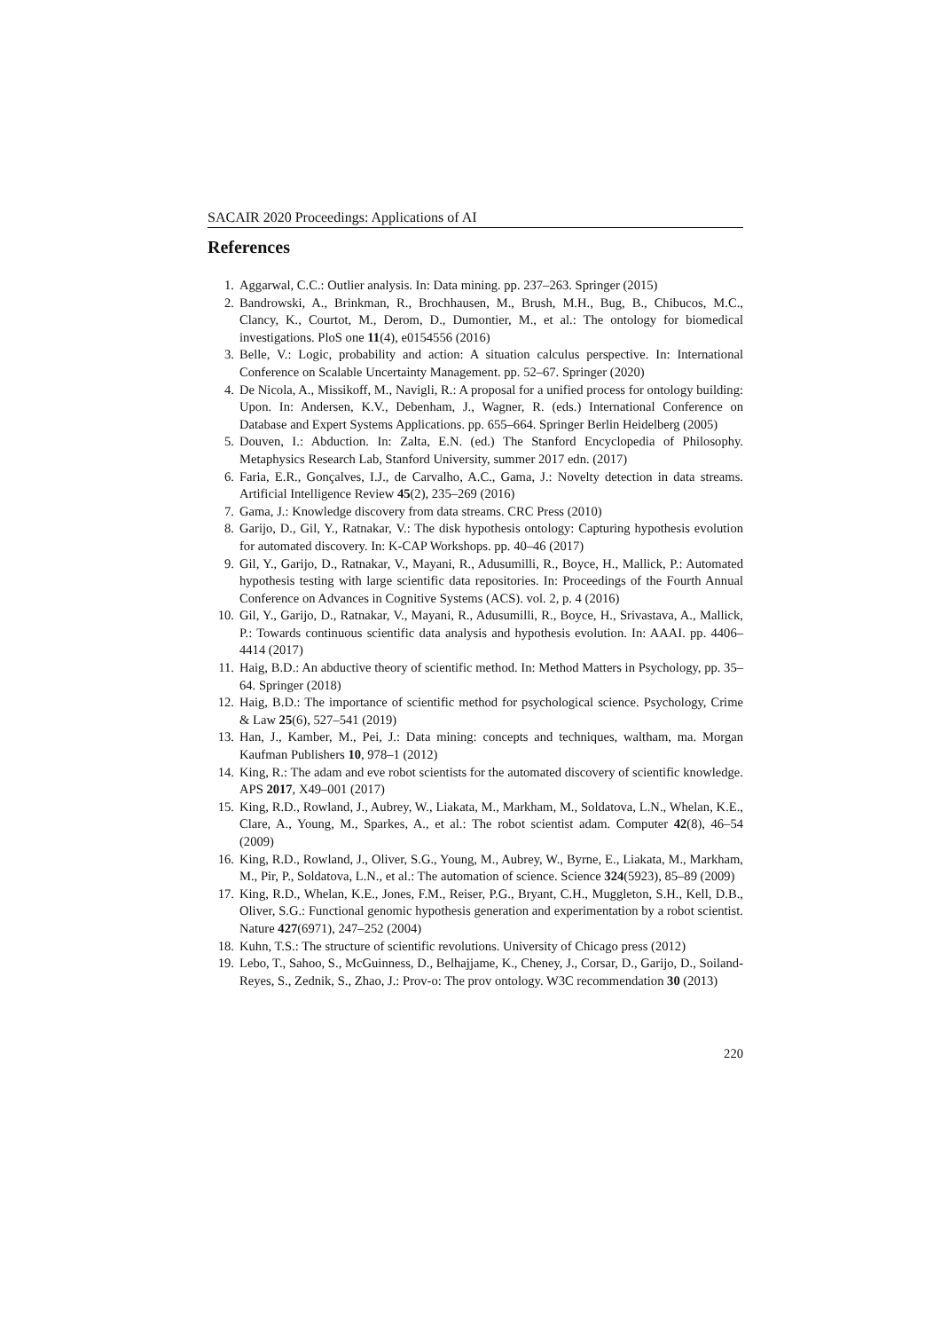SACAIR 2020 Proceedings: Applications of AI
References
1. Aggarwal, C.C.: Outlier analysis. In: Data mining. pp. 237–263. Springer (2015)
2. Bandrowski, A., Brinkman, R., Brochhausen, M., Brush, M.H., Bug, B., Chibucos, M.C., Clancy, K., Courtot, M., Derom, D., Dumontier, M., et al.: The ontology for biomedical investigations. PloS one 11(4), e0154556 (2016)
3. Belle, V.: Logic, probability and action: A situation calculus perspective. In: International Conference on Scalable Uncertainty Management. pp. 52–67. Springer (2020)
4. De Nicola, A., Missikoff, M., Navigli, R.: A proposal for a unified process for ontology building: Upon. In: Andersen, K.V., Debenham, J., Wagner, R. (eds.) International Conference on Database and Expert Systems Applications. pp. 655–664. Springer Berlin Heidelberg (2005)
5. Douven, I.: Abduction. In: Zalta, E.N. (ed.) The Stanford Encyclopedia of Philosophy. Metaphysics Research Lab, Stanford University, summer 2017 edn. (2017)
6. Faria, E.R., Gonçalves, I.J., de Carvalho, A.C., Gama, J.: Novelty detection in data streams. Artificial Intelligence Review 45(2), 235–269 (2016)
7. Gama, J.: Knowledge discovery from data streams. CRC Press (2010)
8. Garijo, D., Gil, Y., Ratnakar, V.: The disk hypothesis ontology: Capturing hypothesis evolution for automated discovery. In: K-CAP Workshops. pp. 40–46 (2017)
9. Gil, Y., Garijo, D., Ratnakar, V., Mayani, R., Adusumilli, R., Boyce, H., Mallick, P.: Automated hypothesis testing with large scientific data repositories. In: Proceedings of the Fourth Annual Conference on Advances in Cognitive Systems (ACS). vol. 2, p. 4 (2016)
10. Gil, Y., Garijo, D., Ratnakar, V., Mayani, R., Adusumilli, R., Boyce, H., Srivastava, A., Mallick, P.: Towards continuous scientific data analysis and hypothesis evolution. In: AAAI. pp. 4406–4414 (2017)
11. Haig, B.D.: An abductive theory of scientific method. In: Method Matters in Psychology, pp. 35–64. Springer (2018)
12. Haig, B.D.: The importance of scientific method for psychological science. Psychology, Crime & Law 25(6), 527–541 (2019)
13. Han, J., Kamber, M., Pei, J.: Data mining: concepts and techniques, waltham, ma. Morgan Kaufman Publishers 10, 978–1 (2012)
14. King, R.: The adam and eve robot scientists for the automated discovery of scientific knowledge. APS 2017, X49–001 (2017)
15. King, R.D., Rowland, J., Aubrey, W., Liakata, M., Markham, M., Soldatova, L.N., Whelan, K.E., Clare, A., Young, M., Sparkes, A., et al.: The robot scientist adam. Computer 42(8), 46–54 (2009)
16. King, R.D., Rowland, J., Oliver, S.G., Young, M., Aubrey, W., Byrne, E., Liakata, M., Markham, M., Pir, P., Soldatova, L.N., et al.: The automation of science. Science 324(5923), 85–89 (2009)
17. King, R.D., Whelan, K.E., Jones, F.M., Reiser, P.G., Bryant, C.H., Muggleton, S.H., Kell, D.B., Oliver, S.G.: Functional genomic hypothesis generation and experimentation by a robot scientist. Nature 427(6971), 247–252 (2004)
18. Kuhn, T.S.: The structure of scientific revolutions. University of Chicago press (2012)
19. Lebo, T., Sahoo, S., McGuinness, D., Belhajjame, K., Cheney, J., Corsar, D., Garijo, D., Soiland-Reyes, S., Zednik, S., Zhao, J.: Prov-o: The prov ontology. W3C recommendation 30 (2013)
220